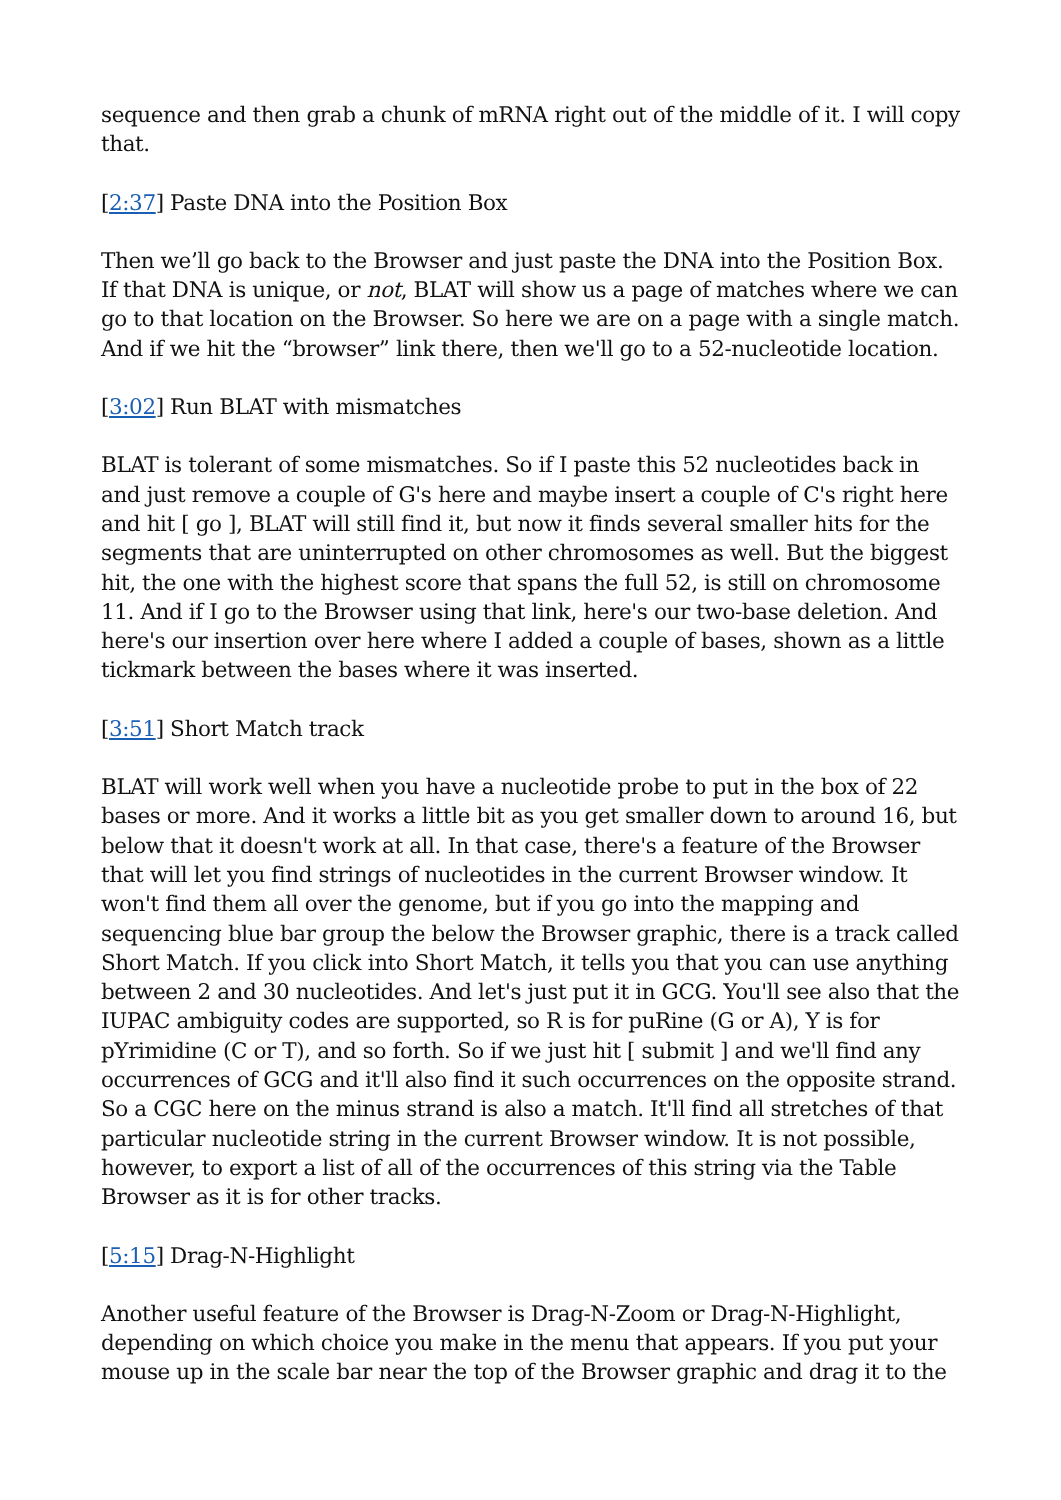sequence and then grab a chunk of mRNA right out of the middle of it. I will copy that.
[2:37] Paste DNA into the Position Box
Then we’ll go back to the Browser and just paste the DNA into the Position Box. If that DNA is unique, or not, BLAT will show us a page of matches where we can go to that location on the Browser. So here we are on a page with a single match. And if we hit the “browser” link there, then we'll go to a 52-nucleotide location.
[3:02] Run BLAT with mismatches
BLAT is tolerant of some mismatches. So if I paste this 52 nucleotides back in and just remove a couple of G's here and maybe insert a couple of C's right here and hit [ go ], BLAT will still find it, but now it finds several smaller hits for the segments that are uninterrupted on other chromosomes as well. But the biggest hit, the one with the highest score that spans the full 52, is still on chromosome 11. And if I go to the Browser using that link, here's our two-base deletion. And here's our insertion over here where I added a couple of bases, shown as a little tickmark between the bases where it was inserted.
[3:51] Short Match track
BLAT will work well when you have a nucleotide probe to put in the box of 22 bases or more. And it works a little bit as you get smaller down to around 16, but below that it doesn't work at all. In that case, there's a feature of the Browser that will let you find strings of nucleotides in the current Browser window. It won't find them all over the genome, but if you go into the mapping and sequencing blue bar group the below the Browser graphic, there is a track called Short Match. If you click into Short Match, it tells you that you can use anything between 2 and 30 nucleotides. And let's just put it in GCG. You'll see also that the IUPAC ambiguity codes are supported, so R is for puRine (G or A), Y is for pYrimidine (C or T), and so forth. So if we just hit [ submit ] and we'll find any occurrences of GCG and it'll also find it such occurrences on the opposite strand. So a CGC here on the minus strand is also a match. It'll find all stretches of that particular nucleotide string in the current Browser window. It is not possible, however, to export a list of all of the occurrences of this string via the Table Browser as it is for other tracks.
[5:15] Drag-N-Highlight
Another useful feature of the Browser is Drag-N-Zoom or Drag-N-Highlight, depending on which choice you make in the menu that appears. If you put your mouse up in the scale bar near the top of the Browser graphic and drag it to the